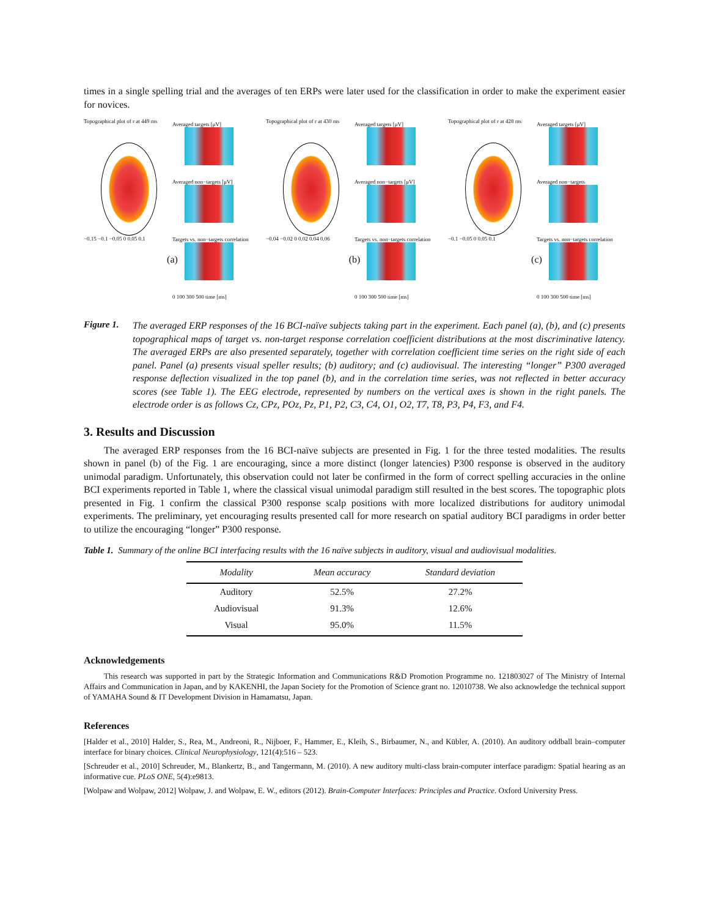times in a single spelling trial and the averages of ten ERPs were later used for the classification in order to make the experiment easier for novices.
Topographical plot of r at 449 ms
−0.15 −0.1 −0.05 0 0.05 0.1
Averaged targets [μV]
Averaged non−targets [μV]
Targets vs. non−targets correlation
0 100 300 500 time [ms]
(a)
Topographical plot of r at 430 ms
−0.04 −0.02 0 0.02 0.04 0.06
Averaged targets [μV]
Averaged non−targets [μV]
Targets vs. non−targets correlation
0 100 300 500 time [ms]
(b)
Topographical plot of r at 428 ms
−0.1 −0.05 0 0.05 0.1
Averaged targets [μV]
Averaged non−targets
Targets vs. non−targets correlation
0 100 300 500 time [ms]
(c)
Figure 1.
The averaged ERP responses of the 16 BCI-naïve subjects taking part in the experiment. Each panel (a), (b), and (c) presents topographical maps of target vs. non-target response correlation coefficient distributions at the most discriminative latency. The averaged ERPs are also presented separately, together with correlation coefficient time series on the right side of each panel. Panel (a) presents visual speller results; (b) auditory; and (c) audiovisual. The interesting “longer” P300 averaged response deflection visualized in the top panel (b), and in the correlation time series, was not reflected in better accuracy scores (see Table 1). The EEG electrode, represented by numbers on the vertical axes is shown in the right panels. The electrode order is as follows Cz, CPz, POz, Pz, P1, P2, C3, C4, O1, O2, T7, T8, P3, P4, F3, and F4.
3. Results and Discussion
The averaged ERP responses from the 16 BCI-naïve subjects are presented in Fig. 1 for the three tested modalities. The results shown in panel (b) of the Fig. 1 are encouraging, since a more distinct (longer latencies) P300 response is observed in the auditory unimodal paradigm. Unfortunately, this observation could not later be confirmed in the form of correct spelling accuracies in the online BCI experiments reported in Table 1, where the classical visual unimodal paradigm still resulted in the best scores. The topographic plots presented in Fig. 1 confirm the classical P300 response scalp positions with more localized distributions for auditory unimodal experiments. The preliminary, yet encouraging results presented call for more research on spatial auditory BCI paradigms in order better to utilize the encouraging “longer” P300 response.
Table 1. Summary of the online BCI interfacing results with the 16 naïve subjects in auditory, visual and audiovisual modalities.
| Modality | Mean accuracy | Standard deviation |
| --- | --- | --- |
| Auditory | 52.5% | 27.2% |
| Audiovisual | 91.3% | 12.6% |
| Visual | 95.0% | 11.5% |
Acknowledgements
This research was supported in part by the Strategic Information and Communications R&D Promotion Programme no. 121803027 of The Ministry of Internal Affairs and Communication in Japan, and by KAKENHI, the Japan Society for the Promotion of Science grant no. 12010738. We also acknowledge the technical support of YAMAHA Sound & IT Development Division in Hamamatsu, Japan.
References
[Halder et al., 2010] Halder, S., Rea, M., Andreoni, R., Nijboer, F., Hammer, E., Kleih, S., Birbaumer, N., and Kübler, A. (2010). An auditory oddball brain–computer interface for binary choices. Clinical Neurophysiology, 121(4):516 – 523.
[Schreuder et al., 2010] Schreuder, M., Blankertz, B., and Tangermann, M. (2010). A new auditory multi-class brain-computer interface paradigm: Spatial hearing as an informative cue. PLoS ONE, 5(4):e9813.
[Wolpaw and Wolpaw, 2012] Wolpaw, J. and Wolpaw, E. W., editors (2012). Brain-Computer Interfaces: Principles and Practice. Oxford University Press.